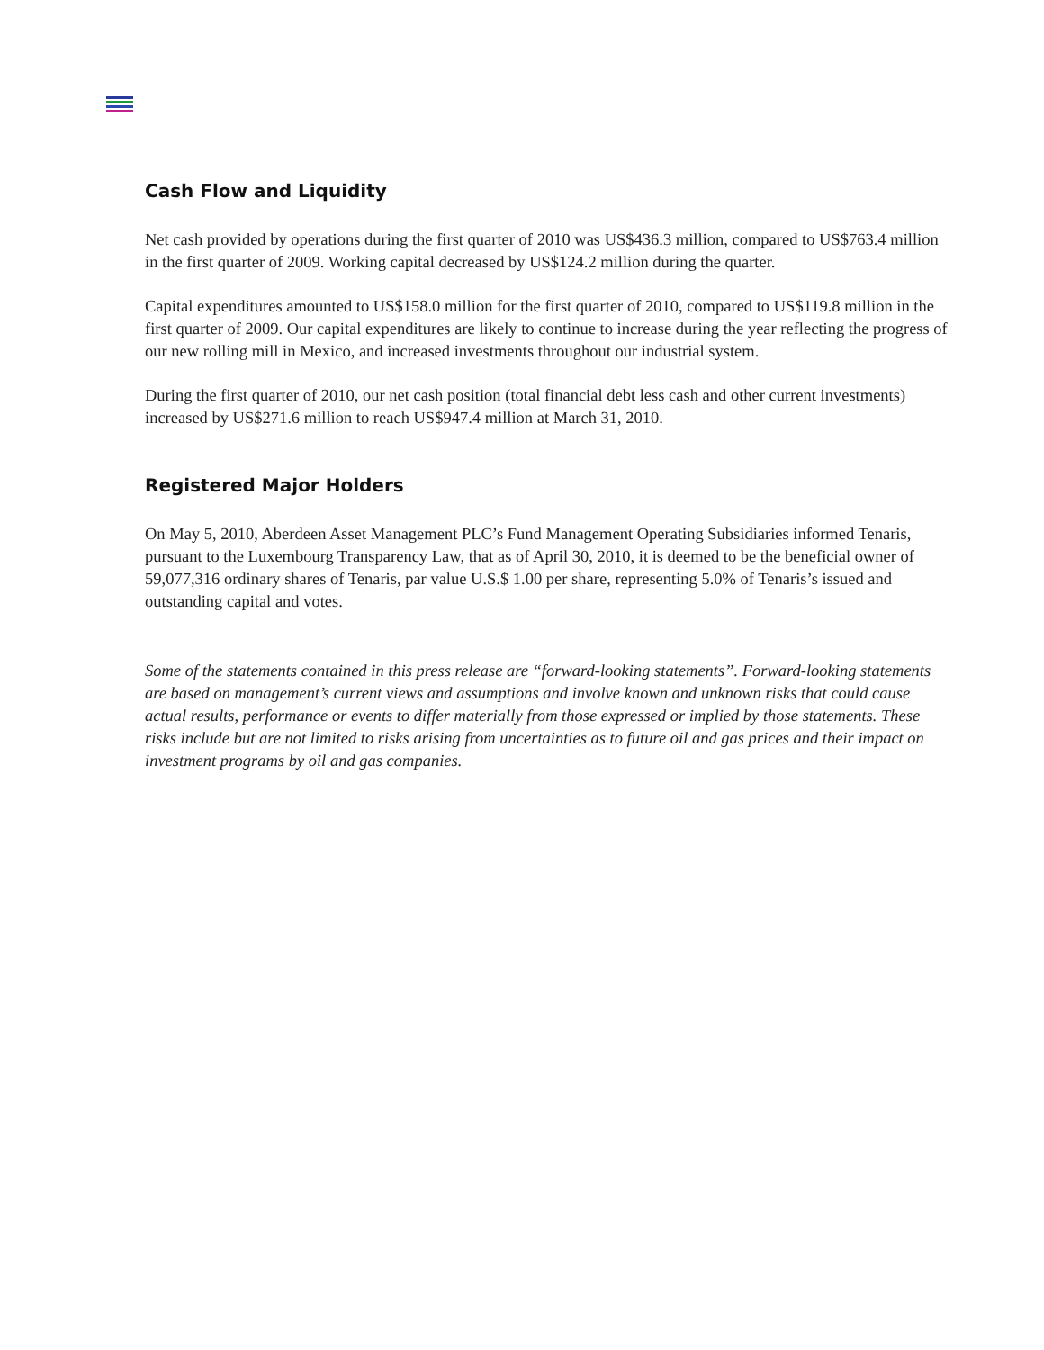Cash Flow and Liquidity
Net cash provided by operations during the first quarter of 2010 was US$436.3 million, compared to US$763.4 million in the first quarter of 2009. Working capital decreased by US$124.2 million during the quarter.
Capital expenditures amounted to US$158.0 million for the first quarter of 2010, compared to US$119.8 million in the first quarter of 2009. Our capital expenditures are likely to continue to increase during the year reflecting the progress of our new rolling mill in Mexico, and increased investments throughout our industrial system.
During the first quarter of 2010, our net cash position (total financial debt less cash and other current investments) increased by US$271.6 million to reach US$947.4 million at March 31, 2010.
Registered Major Holders
On May 5, 2010, Aberdeen Asset Management PLC’s Fund Management Operating Subsidiaries informed Tenaris, pursuant to the Luxembourg Transparency Law, that as of April 30, 2010, it is deemed to be the beneficial owner of 59,077,316 ordinary shares of Tenaris, par value U.S.$ 1.00 per share, representing 5.0% of Tenaris’s issued and outstanding capital and votes.
Some of the statements contained in this press release are “forward-looking statements”. Forward-looking statements are based on management’s current views and assumptions and involve known and unknown risks that could cause actual results, performance or events to differ materially from those expressed or implied by those statements. These risks include but are not limited to risks arising from uncertainties as to future oil and gas prices and their impact on investment programs by oil and gas companies.